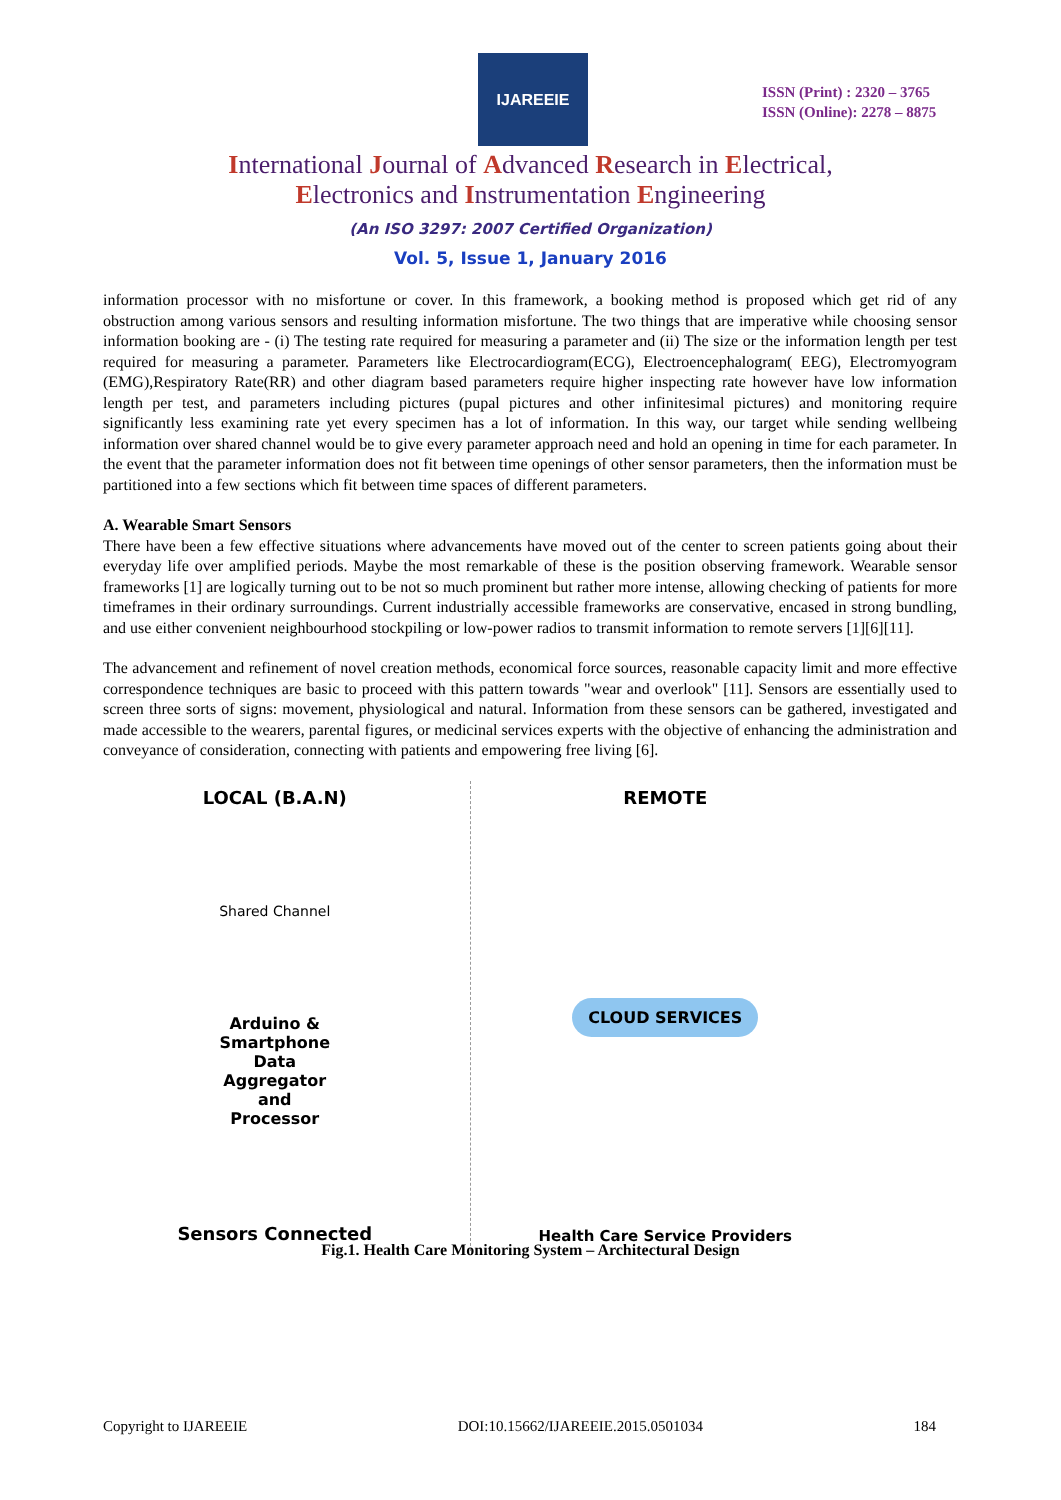IJAREEIE
ISSN (Print) : 2320 – 3765
ISSN (Online): 2278 – 8875
International Journal of Advanced Research in Electrical,
Electronics and Instrumentation Engineering
(An ISO 3297: 2007 Certified Organization)
Vol. 5, Issue 1, January 2016
information processor with no misfortune or cover. In this framework, a booking method is proposed which get rid of any obstruction among various sensors and resulting information misfortune. The two things that are imperative while choosing sensor information booking are - (i) The testing rate required for measuring a parameter and (ii) The size or the information length per test required for measuring a parameter. Parameters like Electrocardiogram(ECG), Electroencephalogram( EEG), Electromyogram (EMG),Respiratory Rate(RR) and other diagram based parameters require higher inspecting rate however have low information length per test, and parameters including pictures (pupal pictures and other infinitesimal pictures) and monitoring require significantly less examining rate yet every specimen has a lot of information. In this way, our target while sending wellbeing information over shared channel would be to give every parameter approach need and hold an opening in time for each parameter. In the event that the parameter information does not fit between time openings of other sensor parameters, then the information must be partitioned into a few sections which fit between time spaces of different parameters.
A. Wearable Smart Sensors
There have been a few effective situations where advancements have moved out of the center to screen patients going about their everyday life over amplified periods. Maybe the most remarkable of these is the position observing framework. Wearable sensor frameworks [1] are logically turning out to be not so much prominent but rather more intense, allowing checking of patients for more timeframes in their ordinary surroundings. Current industrially accessible frameworks are conservative, encased in strong bundling, and use either convenient neighbourhood stockpiling or low-power radios to transmit information to remote servers [1][6][11].
The advancement and refinement of novel creation methods, economical force sources, reasonable capacity limit and more effective correspondence techniques are basic to proceed with this pattern towards "wear and overlook" [11]. Sensors are essentially used to screen three sorts of signs: movement, physiological and natural. Information from these sensors can be gathered, investigated and made accessible to the wearers, parental figures, or medicinal services experts with the objective of enhancing the administration and conveyance of consideration, connecting with patients and empowering free living [6].
LOCAL (B.A.N)
Shared Channel
Arduino &
Smartphone
Data
Aggregator
and
Processor
Sensors Connected
REMOTE
CLOUD SERVICES
Health Care Service Providers
Fig.1. Health Care Monitoring System – Architectural Design
Copyright to IJAREEIE DOI:10.15662/IJAREEIE.2015.0501034 184